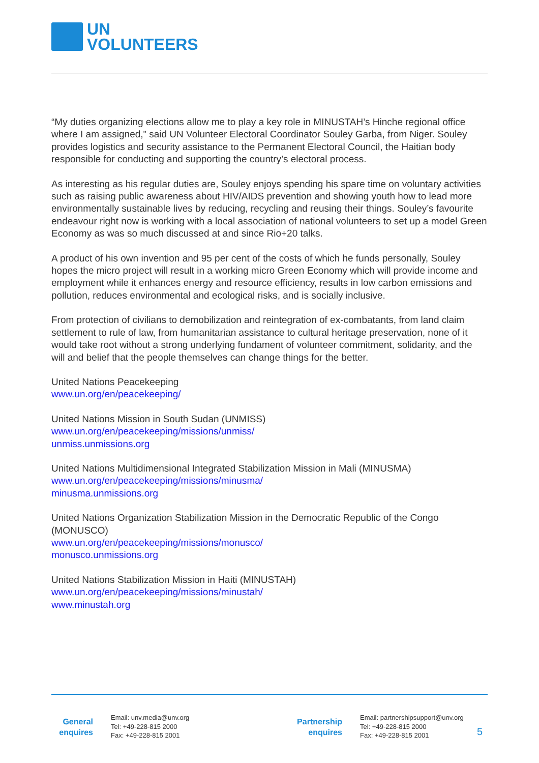UN
VOLUNTEERS
“My duties organizing elections allow me to play a key role in MINUSTAH’s Hinche regional office where I am assigned,” said UN Volunteer Electoral Coordinator Souley Garba, from Niger. Souley provides logistics and security assistance to the Permanent Electoral Council, the Haitian body responsible for conducting and supporting the country’s electoral process.
As interesting as his regular duties are, Souley enjoys spending his spare time on voluntary activities such as raising public awareness about HIV/AIDS prevention and showing youth how to lead more environmentally sustainable lives by reducing, recycling and reusing their things. Souley’s favourite endeavour right now is working with a local association of national volunteers to set up a model Green Economy as was so much discussed at and since Rio+20 talks.
A product of his own invention and 95 per cent of the costs of which he funds personally, Souley hopes the micro project will result in a working micro Green Economy which will provide income and employment while it enhances energy and resource efficiency, results in low carbon emissions and pollution, reduces environmental and ecological risks, and is socially inclusive.
From protection of civilians to demobilization and reintegration of ex-combatants, from land claim settlement to rule of law, from humanitarian assistance to cultural heritage preservation, none of it would take root without a strong underlying fundament of volunteer commitment, solidarity, and the will and belief that the people themselves can change things for the better.
United Nations Peacekeeping
www.un.org/en/peacekeeping/
United Nations Mission in South Sudan (UNMISS)
www.un.org/en/peacekeeping/missions/unmiss/
unmiss.unmissions.org
United Nations Multidimensional Integrated Stabilization Mission in Mali (MINUSMA)
www.un.org/en/peacekeeping/missions/minusma/
minusma.unmissions.org
United Nations Organization Stabilization Mission in the Democratic Republic of the Congo (MONUSCO)
www.un.org/en/peacekeeping/missions/monusco/
monusco.unmissions.org
United Nations Stabilization Mission in Haiti (MINUSTAH)
www.un.org/en/peacekeeping/missions/minustah/
www.minustah.org
General enquires
Email: unv.media@unv.org
Tel: +49-228-815 2000
Fax: +49-228-815 2001
Partnership enquires
Email: partnershipsupport@unv.org
Tel: +49-228-815 2000
Fax: +49-228-815 2001
5